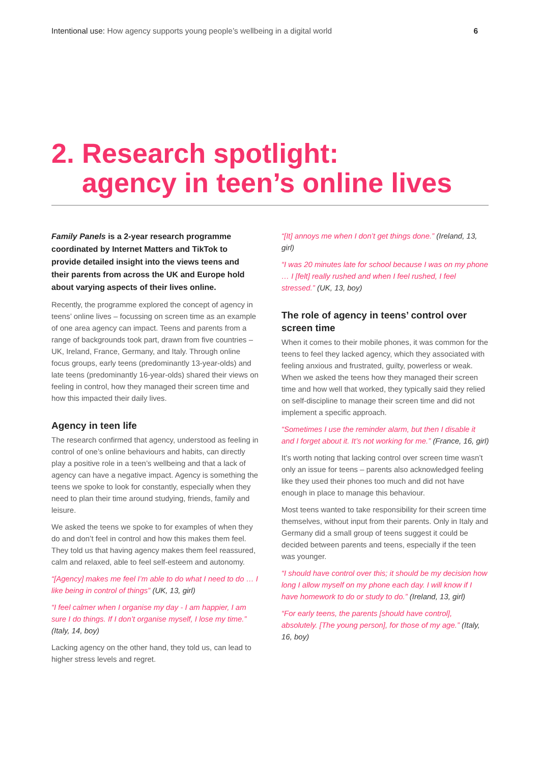Intentional use: How agency supports young people’s wellbeing in a digital world
6
2. Research spotlight:
agency in teen’s online lives
Family Panels is a 2-year research programme coordinated by Internet Matters and TikTok to provide detailed insight into the views teens and their parents from across the UK and Europe hold about varying aspects of their lives online.
Recently, the programme explored the concept of agency in teens’ online lives – focussing on screen time as an example of one area agency can impact. Teens and parents from a range of backgrounds took part, drawn from five countries – UK, Ireland, France, Germany, and Italy. Through online focus groups, early teens (predominantly 13-year-olds) and late teens (predominantly 16-year-olds) shared their views on feeling in control, how they managed their screen time and how this impacted their daily lives.
Agency in teen life
The research confirmed that agency, understood as feeling in control of one’s online behaviours and habits, can directly play a positive role in a teen’s wellbeing and that a lack of agency can have a negative impact. Agency is something the teens we spoke to look for constantly, especially when they need to plan their time around studying, friends, family and leisure.
We asked the teens we spoke to for examples of when they do and don’t feel in control and how this makes them feel. They told us that having agency makes them feel reassured, calm and relaxed, able to feel self-esteem and autonomy.
“[Agency] makes me feel I’m able to do what I need to do … I like being in control of things” (UK, 13, girl)
“I feel calmer when I organise my day - I am happier, I am sure I do things. If I don’t organise myself, I lose my time.” (Italy, 14, boy)
Lacking agency on the other hand, they told us, can lead to higher stress levels and regret.
“[It] annoys me when I don’t get things done.” (Ireland, 13, girl)
“I was 20 minutes late for school because I was on my phone … I [felt] really rushed and when I feel rushed, I feel stressed.” (UK, 13, boy)
The role of agency in teens’ control over screen time
When it comes to their mobile phones, it was common for the teens to feel they lacked agency, which they associated with feeling anxious and frustrated, guilty, powerless or weak. When we asked the teens how they managed their screen time and how well that worked, they typically said they relied on self-discipline to manage their screen time and did not implement a specific approach.
“Sometimes I use the reminder alarm, but then I disable it and I forget about it. It’s not working for me.” (France, 16, girl)
It’s worth noting that lacking control over screen time wasn’t only an issue for teens – parents also acknowledged feeling like they used their phones too much and did not have enough in place to manage this behaviour.
Most teens wanted to take responsibility for their screen time themselves, without input from their parents. Only in Italy and Germany did a small group of teens suggest it could be decided between parents and teens, especially if the teen was younger.
“I should have control over this; it should be my decision how long I allow myself on my phone each day. I will know if I have homework to do or study to do.” (Ireland, 13, girl)
“For early teens, the parents [should have control], absolutely. [The young person], for those of my age.” (Italy, 16, boy)